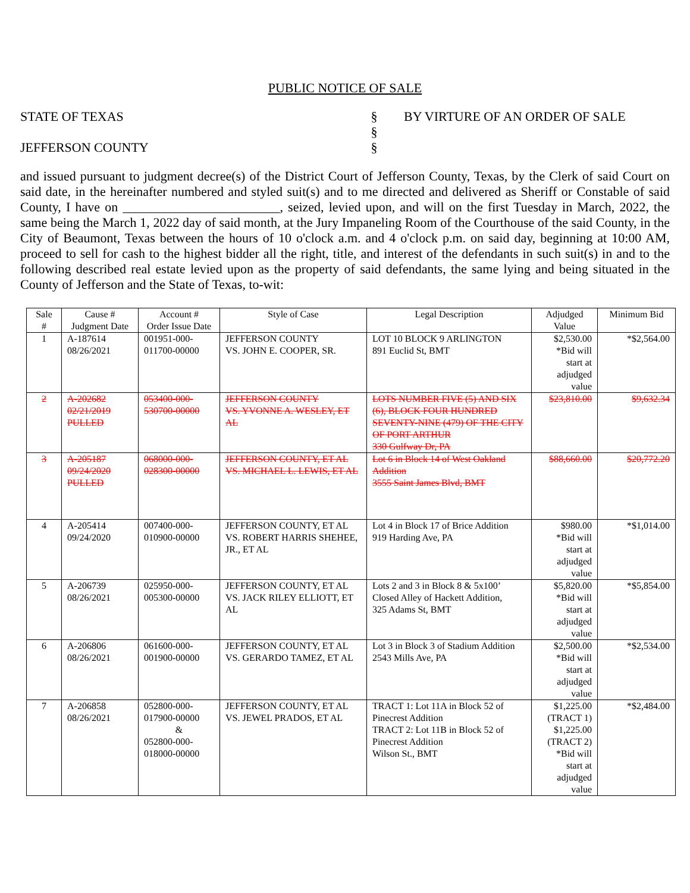PUBLIC NOTICE OF SALE
STATE OF TEXAS
JEFFERSON COUNTY
§
§
§
BY VIRTURE OF AN ORDER OF SALE
and issued pursuant to judgment decree(s) of the District Court of Jefferson County, Texas, by the Clerk of said Court on said date, in the hereinafter numbered and styled suit(s) and to me directed and delivered as Sheriff or Constable of said County, I have on ________________________, seized, levied upon, and will on the first Tuesday in March, 2022, the same being the March 1, 2022 day of said month, at the Jury Impaneling Room of the Courthouse of the said County, in the City of Beaumont, Texas between the hours of 10 o'clock a.m. and 4 o'clock p.m. on said day, beginning at 10:00 AM, proceed to sell for cash to the highest bidder all the right, title, and interest of the defendants in such suit(s) in and to the following described real estate levied upon as the property of said defendants, the same lying and being situated in the County of Jefferson and the State of Texas, to-wit:
| Sale # | Cause # Judgment Date | Account # Order Issue Date | Style of Case | Legal Description | Adjudged Value | Minimum Bid |
| --- | --- | --- | --- | --- | --- | --- |
| 1 | A-187614 08/26/2021 | 001951-000- 011700-00000 | JEFFERSON COUNTY VS. JOHN E. COOPER, SR. | LOT 10 BLOCK 9 ARLINGTON 891 Euclid St, BMT | $2,530.00 *Bid will start at adjudged value | *$2,564.00 |
| 2 | A-202682 02/21/2019 PULLED | 053400-000- 530700-00000 | JEFFERSON COUNTY VS. YVONNE A. WESLEY, ET AL | LOTS NUMBER FIVE (5) AND SIX (6), BLOCK FOUR HUNDRED SEVENTY-NINE (479) OF THE CITY OF PORT ARTHUR 330 Gulfway Dr, PA | $23,810.00 | $9,632.34 |
| 3 | A-205187 09/24/2020 PULLED | 068000-000- 028300-00000 | JEFFERSON COUNTY, ET AL VS. MICHAEL L. LEWIS, ET AL | Lot 6 in Block 14 of West Oakland Addition 3555 Saint James Blvd, BMT | $88,660.00 | $20,772.20 |
| 4 | A-205414 09/24/2020 | 007400-000- 010900-00000 | JEFFERSON COUNTY, ET AL VS. ROBERT HARRIS SHEHEE, JR., ET AL | Lot 4 in Block 17 of Brice Addition 919 Harding Ave, PA | $980.00 *Bid will start at adjudged value | *$1,014.00 |
| 5 | A-206739 08/26/2021 | 025950-000- 005300-00000 | JEFFERSON COUNTY, ET AL VS. JACK RILEY ELLIOTT, ET AL | Lots 2 and 3 in Block 8 & 5x100’ Closed Alley of Hackett Addition, 325 Adams St, BMT | $5,820.00 *Bid will start at adjudged value | *$5,854.00 |
| 6 | A-206806 08/26/2021 | 061600-000- 001900-00000 | JEFFERSON COUNTY, ET AL VS. GERARDO TAMEZ, ET AL | Lot 3 in Block 3 of Stadium Addition 2543 Mills Ave, PA | $2,500.00 *Bid will start at adjudged value | *$2,534.00 |
| 7 | A-206858 08/26/2021 | 052800-000- 017900-00000 & 052800-000- 018000-00000 | JEFFERSON COUNTY, ET AL VS. JEWEL PRADOS, ET AL | TRACT 1: Lot 11A in Block 52 of Pinecrest Addition TRACT 2: Lot 11B in Block 52 of Pinecrest Addition Wilson St., BMT | $1,225.00 (TRACT 1) $1,225.00 (TRACT 2) *Bid will start at adjudged value | *$2,484.00 |